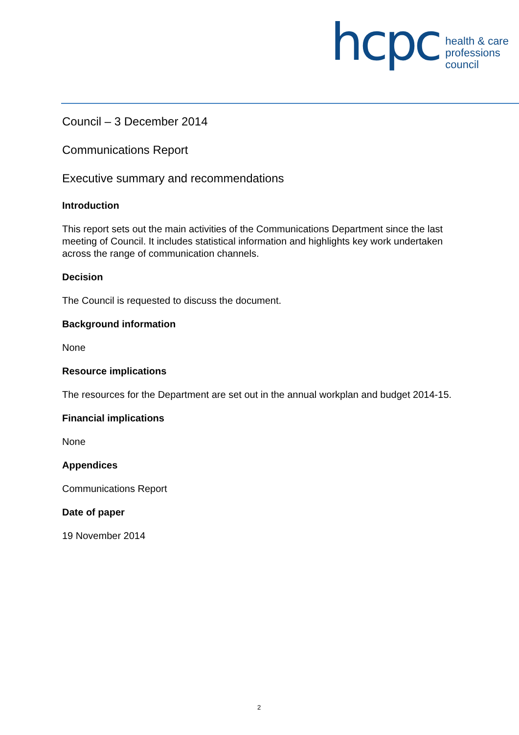hcpc
health & care
professions
council
Council – 3 December 2014
Communications Report
Executive summary and recommendations
Introduction
This report sets out the main activities of the Communications Department since the last meeting of Council. It includes statistical information and highlights key work undertaken across the range of communication channels.
Decision
The Council is requested to discuss the document.
Background information
None
Resource implications
The resources for the Department are set out in the annual workplan and budget 2014-15.
Financial implications
None
Appendices
Communications Report
Date of paper
19 November 2014
2